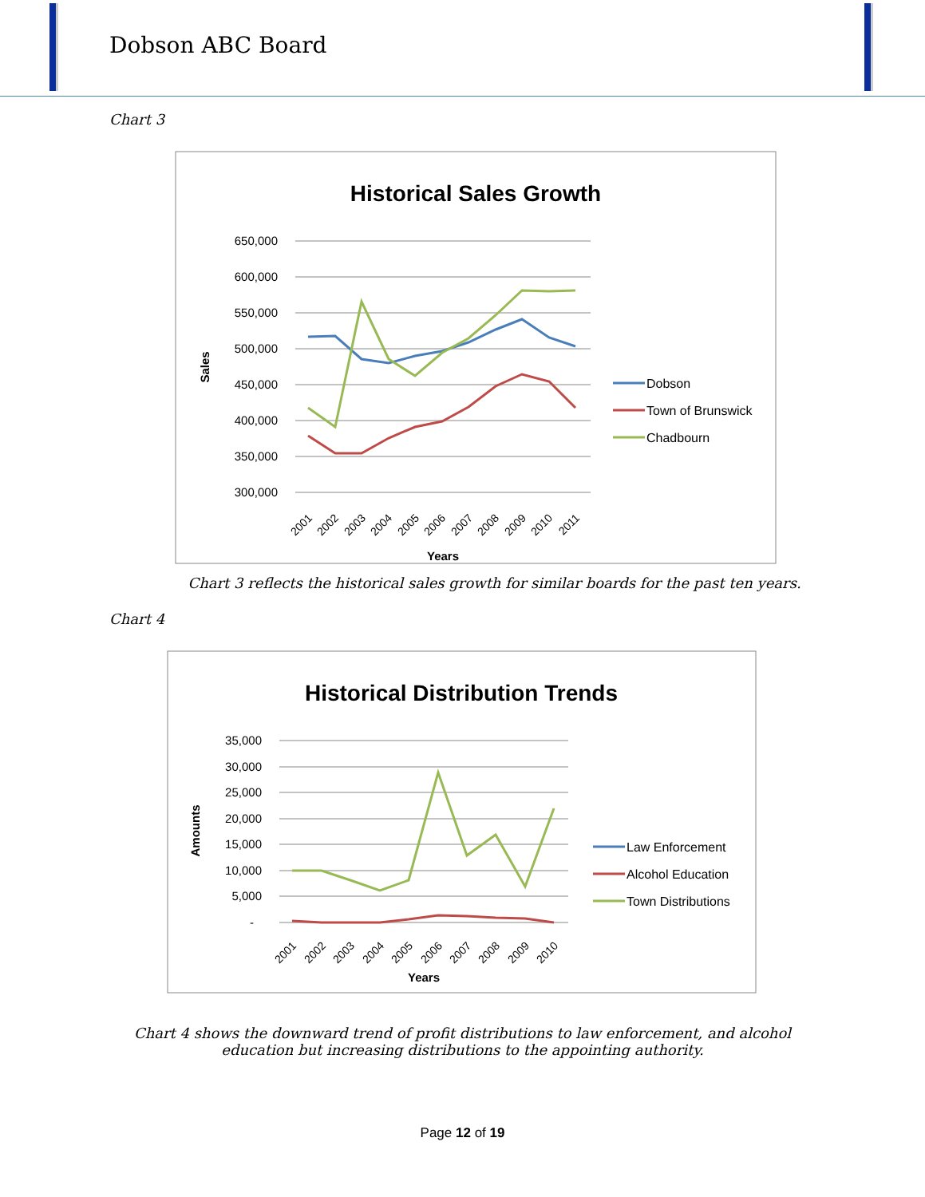Dobson ABC Board
Chart 3
Historical Sales Growth
650,000
600,000
550,000
500,000
450,000
400,000
350,000
300,000
Sales
2001
2002
2003
2004
2005
2006
2007
2008
2009
2010
2011
Years
Dobson
Town of Brunswick
Chadbourn
Chart 3 reflects the historical sales growth for similar boards for the past ten years.
Chart 4
Historical Distribution Trends
35,000
30,000
25,000
20,000
15,000
10,000
5,000
-
Amounts
2001
2002
2003
2004
2005
2006
2007
2008
2009
2010
Years
Law Enforcement
Alcohol Education
Town Distributions
Chart 4 shows the downward trend of profit distributions to law enforcement, and alcohol education but increasing distributions to the appointing authority.
Page 12 of 19